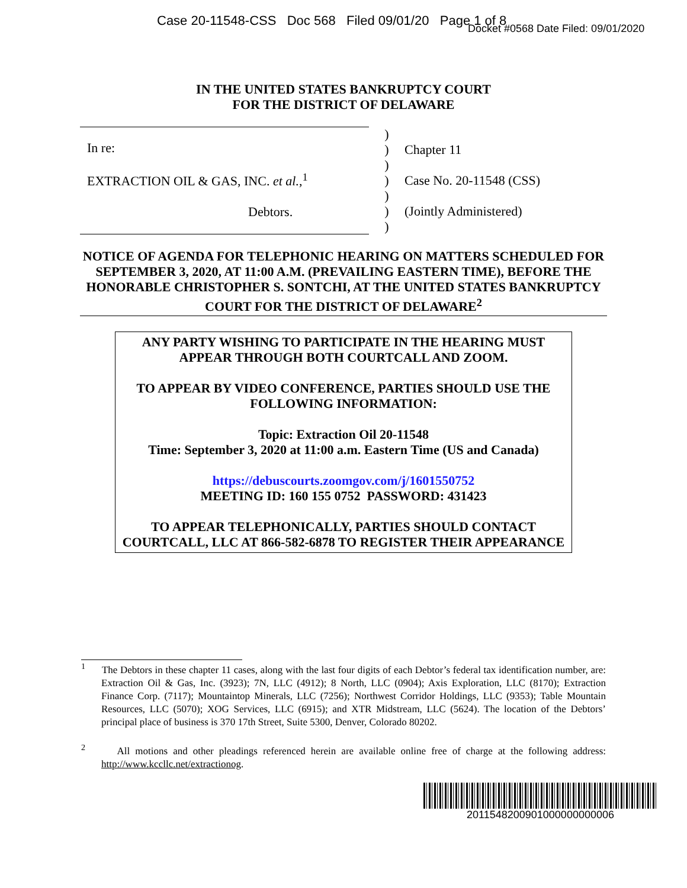Case 20-11548-CSS Doc 568 Filed 09/01/20 Page 1 of 8
Docket #0568 Date Filed: 09/01/2020
IN THE UNITED STATES BANKRUPTCY COURT
FOR THE DISTRICT OF DELAWARE
In re:
EXTRACTION OIL & GAS, INC. et al.,<sup>1</sup>
Debtors.
)
)
)
)
)
)
)
Chapter 11
Case No. 20-11548 (CSS)
(Jointly Administered)
NOTICE OF AGENDA FOR TELEPHONIC HEARING ON MATTERS SCHEDULED FOR SEPTEMBER 3, 2020, AT 11:00 A.M. (PREVAILING EASTERN TIME), BEFORE THE HONORABLE CHRISTOPHER S. SONTCHI, AT THE UNITED STATES BANKRUPTCY COURT FOR THE DISTRICT OF DELAWARE<sup>2</sup>
ANY PARTY WISHING TO PARTICIPATE IN THE HEARING MUST APPEAR THROUGH BOTH COURTCALL AND ZOOM.
TO APPEAR BY VIDEO CONFERENCE, PARTIES SHOULD USE THE FOLLOWING INFORMATION:
Topic: Extraction Oil 20-11548
Time: September 3, 2020 at 11:00 a.m. Eastern Time (US and Canada)
https://debuscourts.zoomgov.com/j/1601550752
MEETING ID: 160 155 0752 PASSWORD: 431423
TO APPEAR TELEPHONICALLY, PARTIES SHOULD CONTACT COURTCALL, LLC AT 866-582-6878 TO REGISTER THEIR APPEARANCE
<sup>1</sup> The Debtors in these chapter 11 cases, along with the last four digits of each Debtor’s federal tax identification number, are: Extraction Oil & Gas, Inc. (3923); 7N, LLC (4912); 8 North, LLC (0904); Axis Exploration, LLC (8170); Extraction Finance Corp. (7117); Mountaintop Minerals, LLC (7256); Northwest Corridor Holdings, LLC (9353); Table Mountain Resources, LLC (5070); XOG Services, LLC (6915); and XTR Midstream, LLC (5624). The location of the Debtors’ principal place of business is 370 17th Street, Suite 5300, Denver, Colorado 80202.
<sup>2</sup> All motions and other pleadings referenced herein are available online free of charge at the following address: http://www.kccllc.net/extractionog.
2011548200901000000000006